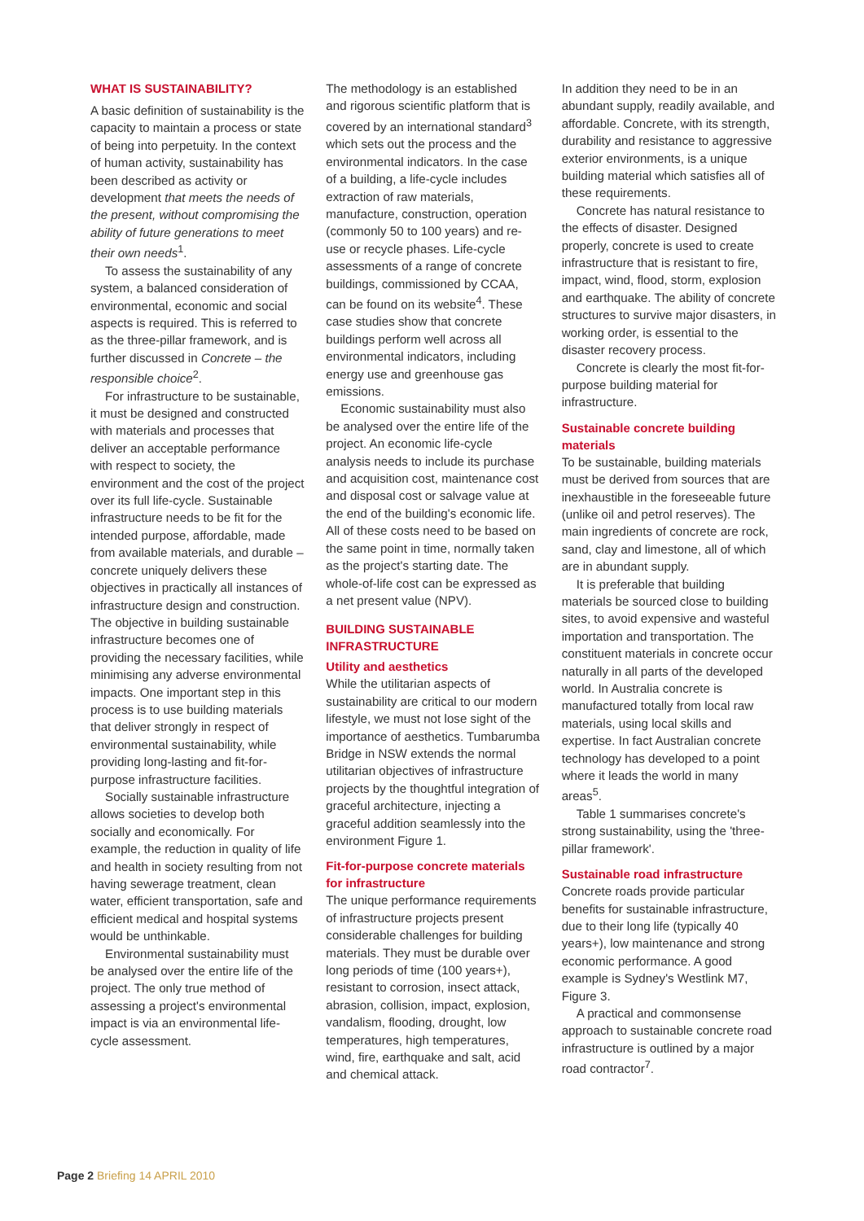WHAT IS SUSTAINABILITY?
A basic definition of sustainability is the capacity to maintain a process or state of being into perpetuity. In the context of human activity, sustainability has been described as activity or development that meets the needs of the present, without compromising the ability of future generations to meet their own needs<sup>1</sup>.
To assess the sustainability of any system, a balanced consideration of environmental, economic and social aspects is required. This is referred to as the three-pillar framework, and is further discussed in Concrete – the responsible choice<sup>2</sup>.
For infrastructure to be sustainable, it must be designed and constructed with materials and processes that deliver an acceptable performance with respect to society, the environment and the cost of the project over its full life-cycle. Sustainable infrastructure needs to be fit for the intended purpose, affordable, made from available materials, and durable – concrete uniquely delivers these objectives in practically all instances of infrastructure design and construction. The objective in building sustainable infrastructure becomes one of providing the necessary facilities, while minimising any adverse environmental impacts. One important step in this process is to use building materials that deliver strongly in respect of environmental sustainability, while providing long-lasting and fit-for-purpose infrastructure facilities.
Socially sustainable infrastructure allows societies to develop both socially and economically. For example, the reduction in quality of life and health in society resulting from not having sewerage treatment, clean water, efficient transportation, safe and efficient medical and hospital systems would be unthinkable.
Environmental sustainability must be analysed over the entire life of the project. The only true method of assessing a project's environmental impact is via an environmental life-cycle assessment.
The methodology is an established and rigorous scientific platform that is covered by an international standard<sup>3</sup> which sets out the process and the environmental indicators. In the case of a building, a life-cycle includes extraction of raw materials, manufacture, construction, operation (commonly 50 to 100 years) and re-use or recycle phases. Life-cycle assessments of a range of concrete buildings, commissioned by CCAA, can be found on its website<sup>4</sup>. These case studies show that concrete buildings perform well across all environmental indicators, including energy use and greenhouse gas emissions.
Economic sustainability must also be analysed over the entire life of the project. An economic life-cycle analysis needs to include its purchase and acquisition cost, maintenance cost and disposal cost or salvage value at the end of the building's economic life. All of these costs need to be based on the same point in time, normally taken as the project's starting date. The whole-of-life cost can be expressed as a net present value (NPV).
BUILDING SUSTAINABLE INFRASTRUCTURE
Utility and aesthetics
While the utilitarian aspects of sustainability are critical to our modern lifestyle, we must not lose sight of the importance of aesthetics. Tumbarumba Bridge in NSW extends the normal utilitarian objectives of infrastructure projects by the thoughtful integration of graceful architecture, injecting a graceful addition seamlessly into the environment Figure 1.
Fit-for-purpose concrete materials for infrastructure
The unique performance requirements of infrastructure projects present considerable challenges for building materials. They must be durable over long periods of time (100 years+), resistant to corrosion, insect attack, abrasion, collision, impact, explosion, vandalism, flooding, drought, low temperatures, high temperatures, wind, fire, earthquake and salt, acid and chemical attack.
In addition they need to be in an abundant supply, readily available, and affordable. Concrete, with its strength, durability and resistance to aggressive exterior environments, is a unique building material which satisfies all of these requirements.
Concrete has natural resistance to the effects of disaster. Designed properly, concrete is used to create infrastructure that is resistant to fire, impact, wind, flood, storm, explosion and earthquake. The ability of concrete structures to survive major disasters, in working order, is essential to the disaster recovery process.
Concrete is clearly the most fit-for-purpose building material for infrastructure.
Sustainable concrete building materials
To be sustainable, building materials must be derived from sources that are inexhaustible in the foreseeable future (unlike oil and petrol reserves). The main ingredients of concrete are rock, sand, clay and limestone, all of which are in abundant supply.
It is preferable that building materials be sourced close to building sites, to avoid expensive and wasteful importation and transportation. The constituent materials in concrete occur naturally in all parts of the developed world. In Australia concrete is manufactured totally from local raw materials, using local skills and expertise. In fact Australian concrete technology has developed to a point where it leads the world in many areas<sup>5</sup>.
Table 1 summarises concrete's strong sustainability, using the 'three-pillar framework'.
Sustainable road infrastructure
Concrete roads provide particular benefits for sustainable infrastructure, due to their long life (typically 40 years+), low maintenance and strong economic performance. A good example is Sydney's Westlink M7, Figure 3.
A practical and commonsense approach to sustainable concrete road infrastructure is outlined by a major road contractor<sup>7</sup>.
Page 2 Briefing 14 APRIL 2010